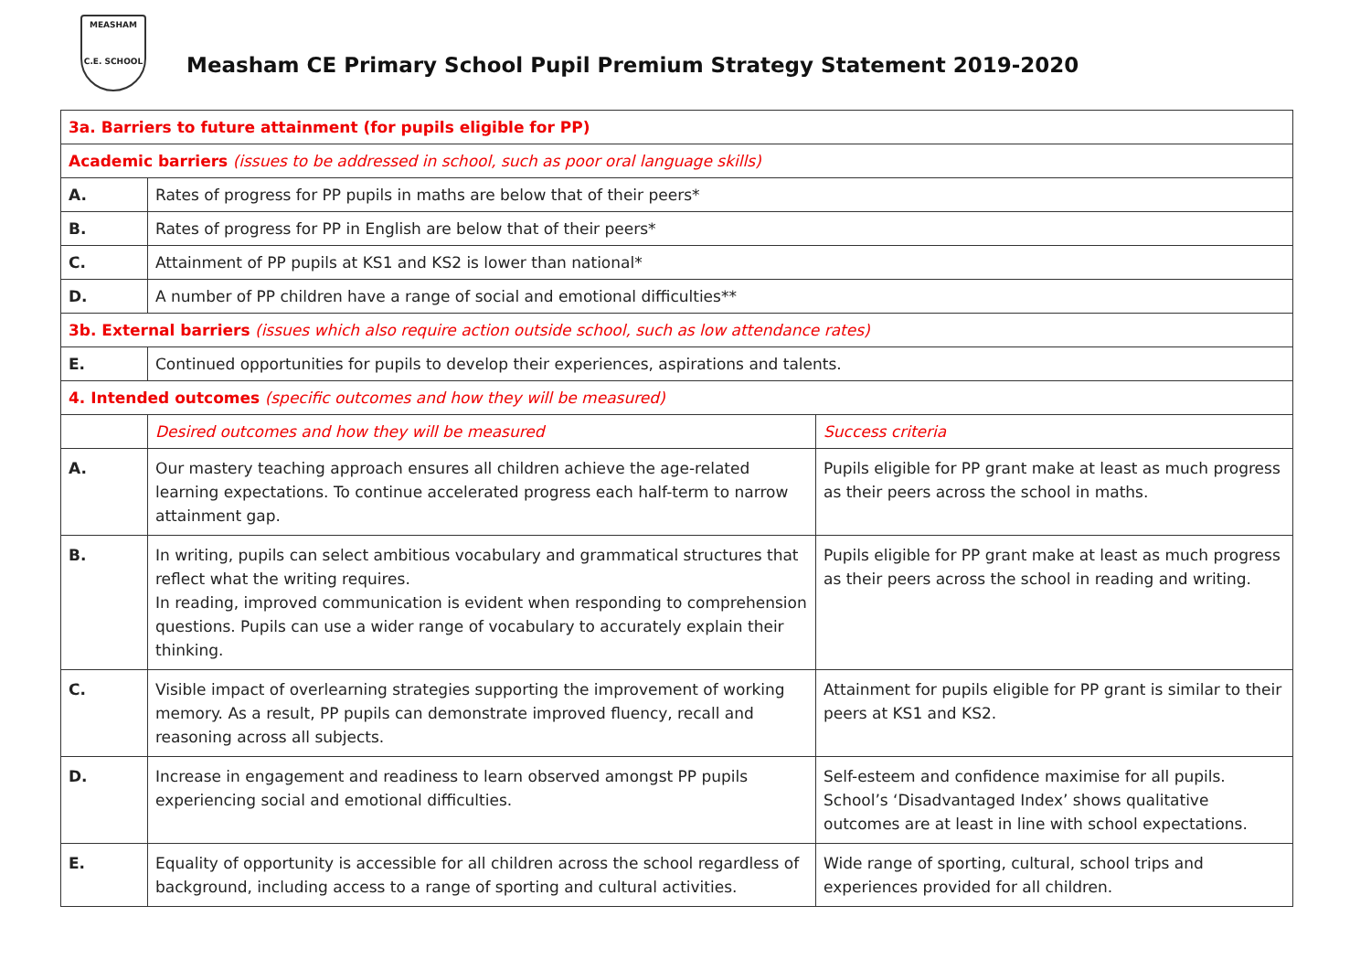MEASHAM
C.E. SCHOOL
Measham CE Primary School Pupil Premium Strategy Statement 2019-2020
| 3a. Barriers to future attainment (for pupils eligible for PP) | | |
| Academic barriers (issues to be addressed in school, such as poor oral language skills) | | |
| A. | Rates of progress for PP pupils in maths are below that of their peers* | |
| B. | Rates of progress for PP in English are below that of their peers* | |
| C. | Attainment of PP pupils at KS1 and KS2 is lower than national* | |
| D. | A number of PP children have a range of social and emotional difficulties** | |
| 3b. External barriers (issues which also require action outside school, such as low attendance rates) | | |
| E. | Continued opportunities for pupils to develop their experiences, aspirations and talents. | |
| 4. Intended outcomes (specific outcomes and how they will be measured) | | |
| | Desired outcomes and how they will be measured | Success criteria |
| A. | Our mastery teaching approach ensures all children achieve the age-related learning expectations. To continue accelerated progress each half-term to narrow attainment gap. | Pupils eligible for PP grant make at least as much progress as their peers across the school in maths. |
| B. | In writing, pupils can select ambitious vocabulary and grammatical structures that reflect what the writing requires. In reading, improved communication is evident when responding to comprehension questions. Pupils can use a wider range of vocabulary to accurately explain their thinking. | Pupils eligible for PP grant make at least as much progress as their peers across the school in reading and writing. |
| C. | Visible impact of overlearning strategies supporting the improvement of working memory. As a result, PP pupils can demonstrate improved fluency, recall and reasoning across all subjects. | Attainment for pupils eligible for PP grant is similar to their peers at KS1 and KS2. |
| D. | Increase in engagement and readiness to learn observed amongst PP pupils experiencing social and emotional difficulties. | Self-esteem and confidence maximise for all pupils. School’s ‘Disadvantaged Index’ shows qualitative outcomes are at least in line with school expectations. |
| E. | Equality of opportunity is accessible for all children across the school regardless of background, including access to a range of sporting and cultural activities. | Wide range of sporting, cultural, school trips and experiences provided for all children. |